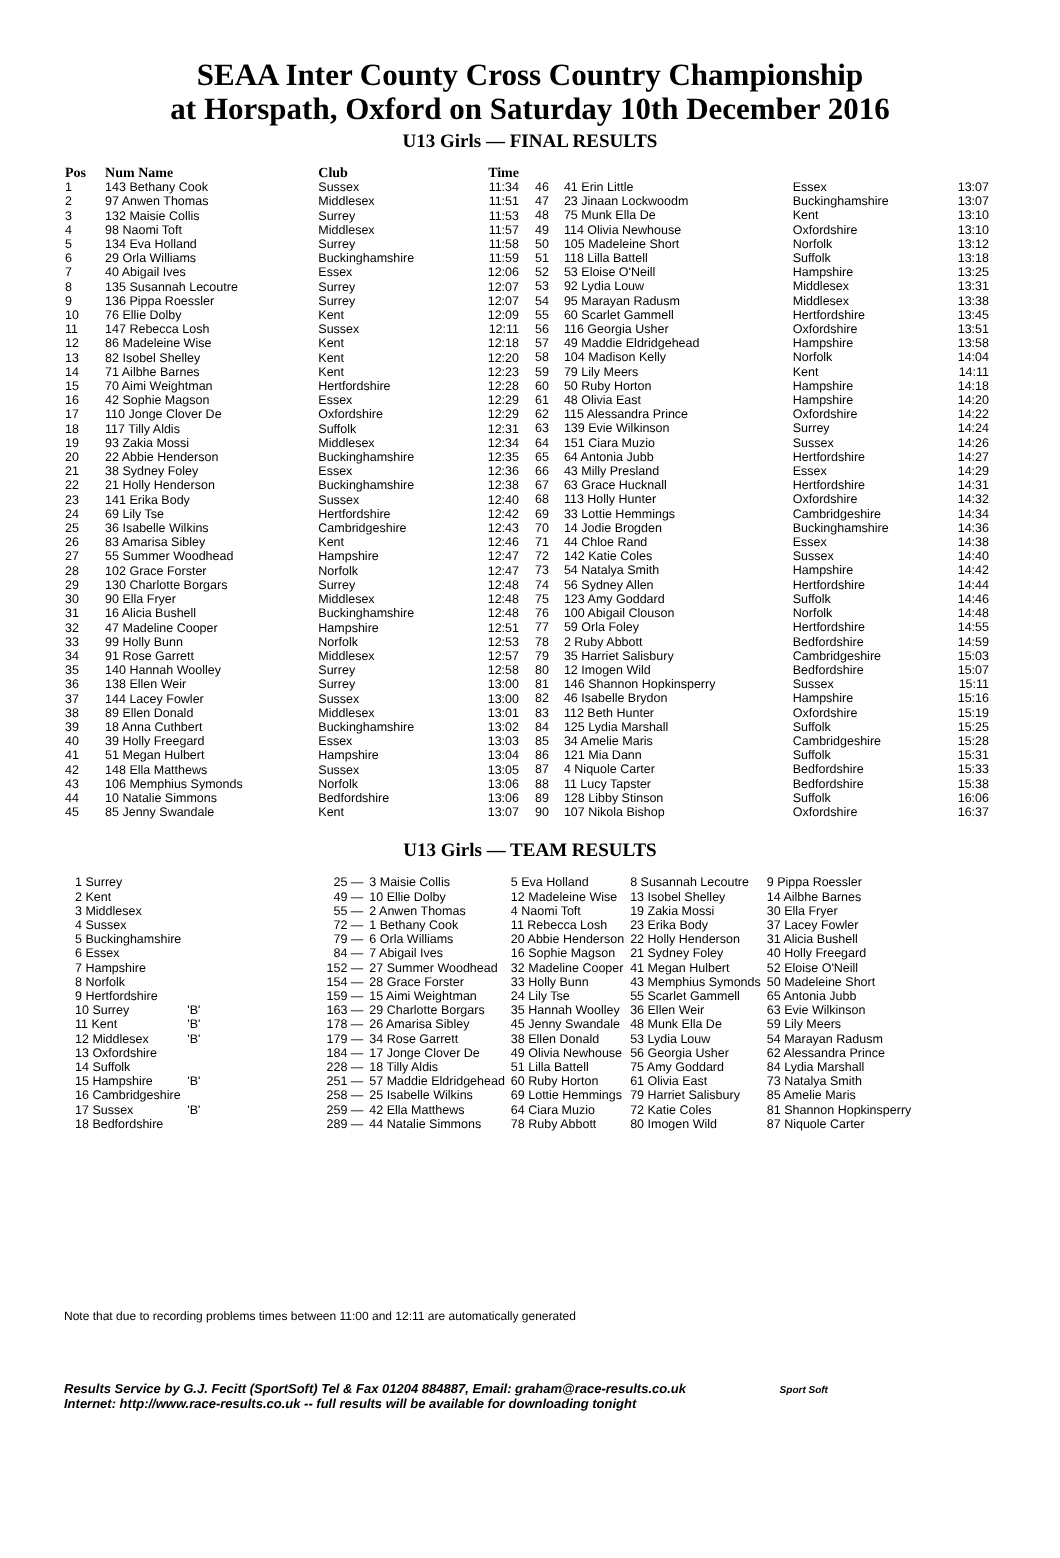SEAA Inter County Cross Country Championship
at Horspath, Oxford on Saturday 10th December 2016
U13 Girls — FINAL RESULTS
| Pos | Num Name | Club | Time |
| --- | --- | --- | --- |
| 1 | 143 Bethany Cook | Sussex | 11:34 |
| 2 | 97 Anwen Thomas | Middlesex | 11:51 |
| 3 | 132 Maisie Collis | Surrey | 11:53 |
| 4 | 98 Naomi Toft | Middlesex | 11:57 |
| 5 | 134 Eva Holland | Surrey | 11:58 |
| 6 | 29 Orla Williams | Buckinghamshire | 11:59 |
| 7 | 40 Abigail Ives | Essex | 12:06 |
| 8 | 135 Susannah Lecoutre | Surrey | 12:07 |
| 9 | 136 Pippa Roessler | Surrey | 12:07 |
| 10 | 76 Ellie Dolby | Kent | 12:09 |
| 11 | 147 Rebecca Losh | Sussex | 12:11 |
| 12 | 86 Madeleine Wise | Kent | 12:18 |
| 13 | 82 Isobel Shelley | Kent | 12:20 |
| 14 | 71 Ailbhe Barnes | Kent | 12:23 |
| 15 | 70 Aimi Weightman | Hertfordshire | 12:28 |
| 16 | 42 Sophie Magson | Essex | 12:29 |
| 17 | 110 Jonge Clover De | Oxfordshire | 12:29 |
| 18 | 117 Tilly Aldis | Suffolk | 12:31 |
| 19 | 93 Zakia Mossi | Middlesex | 12:34 |
| 20 | 22 Abbie Henderson | Buckinghamshire | 12:35 |
| 21 | 38 Sydney Foley | Essex | 12:36 |
| 22 | 21 Holly Henderson | Buckinghamshire | 12:38 |
| 23 | 141 Erika Body | Sussex | 12:40 |
| 24 | 69 Lily Tse | Hertfordshire | 12:42 |
| 25 | 36 Isabelle Wilkins | Cambridgeshire | 12:43 |
| 26 | 83 Amarisa Sibley | Kent | 12:46 |
| 27 | 55 Summer Woodhead | Hampshire | 12:47 |
| 28 | 102 Grace Forster | Norfolk | 12:47 |
| 29 | 130 Charlotte Borgars | Surrey | 12:48 |
| 30 | 90 Ella Fryer | Middlesex | 12:48 |
| 31 | 16 Alicia Bushell | Buckinghamshire | 12:48 |
| 32 | 47 Madeline Cooper | Hampshire | 12:51 |
| 33 | 99 Holly Bunn | Norfolk | 12:53 |
| 34 | 91 Rose Garrett | Middlesex | 12:57 |
| 35 | 140 Hannah Woolley | Surrey | 12:58 |
| 36 | 138 Ellen Weir | Surrey | 13:00 |
| 37 | 144 Lacey Fowler | Sussex | 13:00 |
| 38 | 89 Ellen Donald | Middlesex | 13:01 |
| 39 | 18 Anna Cuthbert | Buckinghamshire | 13:02 |
| 40 | 39 Holly Freegard | Essex | 13:03 |
| 41 | 51 Megan Hulbert | Hampshire | 13:04 |
| 42 | 148 Ella Matthews | Sussex | 13:05 |
| 43 | 106 Memphius Symonds | Norfolk | 13:06 |
| 44 | 10 Natalie Simmons | Bedfordshire | 13:06 |
| 45 | 85 Jenny Swandale | Kent | 13:07 |
| 46 | 41 Erin Little | Essex | 13:07 |
| 47 | 23 Jinaan Lockwoodm | Buckinghamshire | 13:07 |
| 48 | 75 Munk Ella De | Kent | 13:10 |
| 49 | 114 Olivia Newhouse | Oxfordshire | 13:10 |
| 50 | 105 Madeleine Short | Norfolk | 13:12 |
| 51 | 118 Lilla Battell | Suffolk | 13:18 |
| 52 | 53 Eloise O'Neill | Hampshire | 13:25 |
| 53 | 92 Lydia Louw | Middlesex | 13:31 |
| 54 | 95 Marayan Radusm | Middlesex | 13:38 |
| 55 | 60 Scarlet Gammell | Hertfordshire | 13:45 |
| 56 | 116 Georgia Usher | Oxfordshire | 13:51 |
| 57 | 49 Maddie Eldridgehead | Hampshire | 13:58 |
| 58 | 104 Madison Kelly | Norfolk | 14:04 |
| 59 | 79 Lily Meers | Kent | 14:11 |
| 60 | 50 Ruby Horton | Hampshire | 14:18 |
| 61 | 48 Olivia East | Hampshire | 14:20 |
| 62 | 115 Alessandra Prince | Oxfordshire | 14:22 |
| 63 | 139 Evie Wilkinson | Surrey | 14:24 |
| 64 | 151 Ciara Muzio | Sussex | 14:26 |
| 65 | 64 Antonia Jubb | Hertfordshire | 14:27 |
| 66 | 43 Milly Presland | Essex | 14:29 |
| 67 | 63 Grace Hucknall | Hertfordshire | 14:31 |
| 68 | 113 Holly Hunter | Oxfordshire | 14:32 |
| 69 | 33 Lottie Hemmings | Cambridgeshire | 14:34 |
| 70 | 14 Jodie Brogden | Buckinghamshire | 14:36 |
| 71 | 44 Chloe Rand | Essex | 14:38 |
| 72 | 142 Katie Coles | Sussex | 14:40 |
| 73 | 54 Natalya Smith | Hampshire | 14:42 |
| 74 | 56 Sydney Allen | Hertfordshire | 14:44 |
| 75 | 123 Amy Goddard | Suffolk | 14:46 |
| 76 | 100 Abigail Clouson | Norfolk | 14:48 |
| 77 | 59 Orla Foley | Hertfordshire | 14:55 |
| 78 | 2 Ruby Abbott | Bedfordshire | 14:59 |
| 79 | 35 Harriet Salisbury | Cambridgeshire | 15:03 |
| 80 | 12 Imogen Wild | Bedfordshire | 15:07 |
| 81 | 146 Shannon Hopkinsperry | Sussex | 15:11 |
| 82 | 46 Isabelle Brydon | Hampshire | 15:16 |
| 83 | 112 Beth Hunter | Oxfordshire | 15:19 |
| 84 | 125 Lydia Marshall | Suffolk | 15:25 |
| 85 | 34 Amelie Maris | Cambridgeshire | 15:28 |
| 86 | 121 Mia Dann | Suffolk | 15:31 |
| 87 | 4 Niquole Carter | Bedfordshire | 15:33 |
| 88 | 11 Lucy Tapster | Bedfordshire | 15:38 |
| 89 | 128 Libby Stinson | Suffolk | 16:06 |
| 90 | 107 Nikola Bishop | Oxfordshire | 16:37 |
U13 Girls — TEAM RESULTS
| 1 Surrey | | 25 — | 3 Maisie Collis | 5 Eva Holland | 8 Susannah Lecoutre | 9 Pippa Roessler |
| 2 Kent | | 49 — | 10 Ellie Dolby | 12 Madeleine Wise | 13 Isobel Shelley | 14 Ailbhe Barnes |
| 3 Middlesex | | 55 — | 2 Anwen Thomas | 4 Naomi Toft | 19 Zakia Mossi | 30 Ella Fryer |
| 4 Sussex | | 72 — | 1 Bethany Cook | 11 Rebecca Losh | 23 Erika Body | 37 Lacey Fowler |
| 5 Buckinghamshire | | 79 — | 6 Orla Williams | 20 Abbie Henderson | 22 Holly Henderson | 31 Alicia Bushell |
| 6 Essex | | 84 — | 7 Abigail Ives | 16 Sophie Magson | 21 Sydney Foley | 40 Holly Freegard |
| 7 Hampshire | | 152 — | 27 Summer Woodhead | 32 Madeline Cooper | 41 Megan Hulbert | 52 Eloise O'Neill |
| 8 Norfolk | | 154 — | 28 Grace Forster | 33 Holly Bunn | 43 Memphius Symonds | 50 Madeleine Short |
| 9 Hertfordshire | | 159 — | 15 Aimi Weightman | 24 Lily Tse | 55 Scarlet Gammell | 65 Antonia Jubb |
| 10 Surrey | 'B' | 163 — | 29 Charlotte Borgars | 35 Hannah Woolley | 36 Ellen Weir | 63 Evie Wilkinson |
| 11 Kent | 'B' | 178 — | 26 Amarisa Sibley | 45 Jenny Swandale | 48 Munk Ella De | 59 Lily Meers |
| 12 Middlesex | 'B' | 179 — | 34 Rose Garrett | 38 Ellen Donald | 53 Lydia Louw | 54 Marayan Radusm |
| 13 Oxfordshire | | 184 — | 17 Jonge Clover De | 49 Olivia Newhouse | 56 Georgia Usher | 62 Alessandra Prince |
| 14 Suffolk | | 228 — | 18 Tilly Aldis | 51 Lilla Battell | 75 Amy Goddard | 84 Lydia Marshall |
| 15 Hampshire | 'B' | 251 — | 57 Maddie Eldridgehead | 60 Ruby Horton | 61 Olivia East | 73 Natalya Smith |
| 16 Cambridgeshire | | 258 — | 25 Isabelle Wilkins | 69 Lottie Hemmings | 79 Harriet Salisbury | 85 Amelie Maris |
| 17 Sussex | 'B' | 259 — | 42 Ella Matthews | 64 Ciara Muzio | 72 Katie Coles | 81 Shannon Hopkinsperry |
| 18 Bedfordshire | | 289 — | 44 Natalie Simmons | 78 Ruby Abbott | 80 Imogen Wild | 87 Niquole Carter |
Note that due to recording problems times between 11:00 and 12:11 are automatically generated
Results Service by G.J. Fecitt (SportSoft) Tel & Fax 01204 884887, Email: graham@race-results.co.uk Sport Soft
Internet: http://www.race-results.co.uk -- full results will be available for downloading tonight